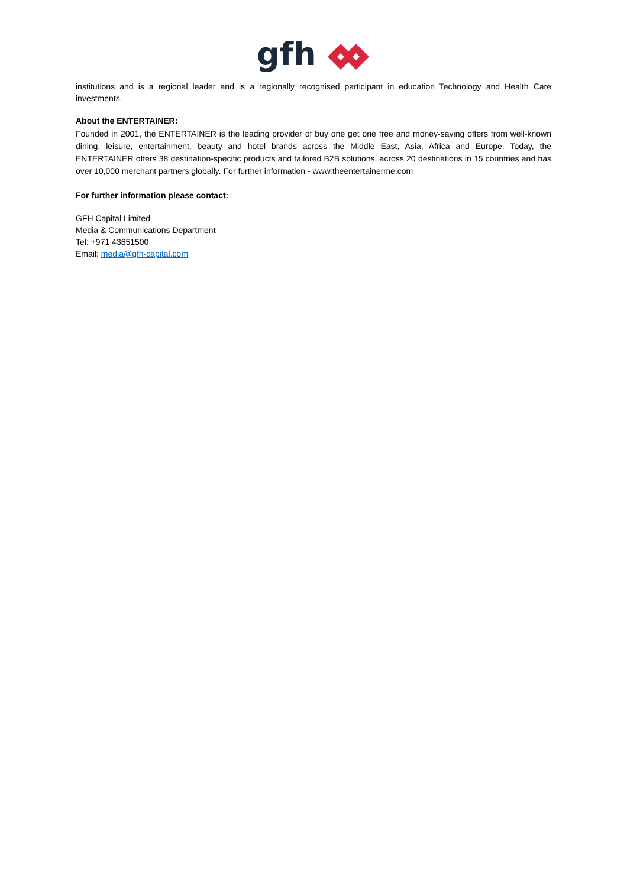gfh
institutions and is a regional leader and is a regionally recognised participant in education Technology and Health Care investments.
About the ENTERTAINER:
Founded in 2001, the ENTERTAINER is the leading provider of buy one get one free and money-saving offers from well-known dining, leisure, entertainment, beauty and hotel brands across the Middle East, Asia, Africa and Europe. Today, the ENTERTAINER offers 38 destination-specific products and tailored B2B solutions, across 20 destinations in 15 countries and has over 10,000 merchant partners globally. For further information - www.theentertainerme.com
For further information please contact:
GFH Capital Limited
Media & Communications Department
Tel: +971 43651500
Email: media@gfh-capital.com